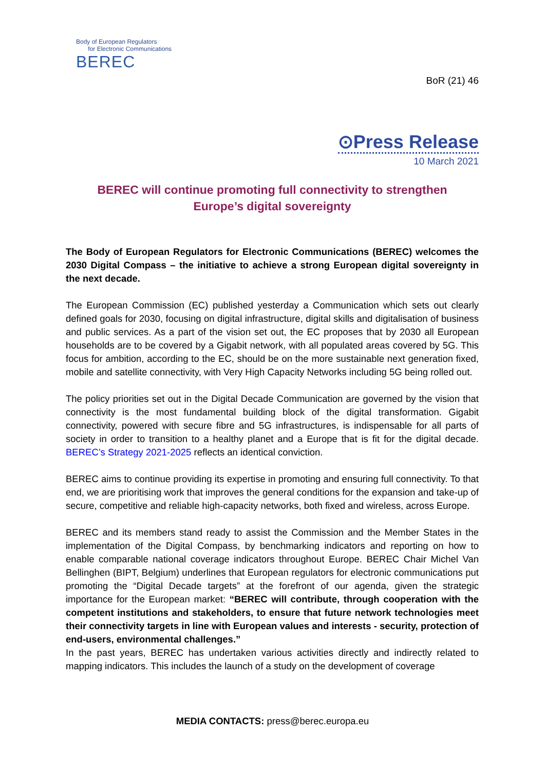Body of European Regulators
for Electronic Communications
BEREC
BoR (21) 46
⊙Press Release
10 March 2021
BEREC will continue promoting full connectivity to strengthen
Europe’s digital sovereignty
The Body of European Regulators for Electronic Communications (BEREC) welcomes the 2030 Digital Compass – the initiative to achieve a strong European digital sovereignty in the next decade.
The European Commission (EC) published yesterday a Communication which sets out clearly defined goals for 2030, focusing on digital infrastructure, digital skills and digitalisation of business and public services. As a part of the vision set out, the EC proposes that by 2030 all European households are to be covered by a Gigabit network, with all populated areas covered by 5G. This focus for ambition, according to the EC, should be on the more sustainable next generation fixed, mobile and satellite connectivity, with Very High Capacity Networks including 5G being rolled out.
The policy priorities set out in the Digital Decade Communication are governed by the vision that connectivity is the most fundamental building block of the digital transformation. Gigabit connectivity, powered with secure fibre and 5G infrastructures, is indispensable for all parts of society in order to transition to a healthy planet and a Europe that is fit for the digital decade. BEREC’s Strategy 2021-2025 reflects an identical conviction.
BEREC aims to continue providing its expertise in promoting and ensuring full connectivity. To that end, we are prioritising work that improves the general conditions for the expansion and take-up of secure, competitive and reliable high-capacity networks, both fixed and wireless, across Europe.
BEREC and its members stand ready to assist the Commission and the Member States in the implementation of the Digital Compass, by benchmarking indicators and reporting on how to enable comparable national coverage indicators throughout Europe. BEREC Chair Michel Van Bellinghen (BIPT, Belgium) underlines that European regulators for electronic communications put promoting the “Digital Decade targets” at the forefront of our agenda, given the strategic importance for the European market: “BEREC will contribute, through cooperation with the competent institutions and stakeholders, to ensure that future network technologies meet their connectivity targets in line with European values and interests - security, protection of end-users, environmental challenges.”
In the past years, BEREC has undertaken various activities directly and indirectly related to mapping indicators. This includes the launch of a study on the development of coverage
MEDIA CONTACTS: press@berec.europa.eu